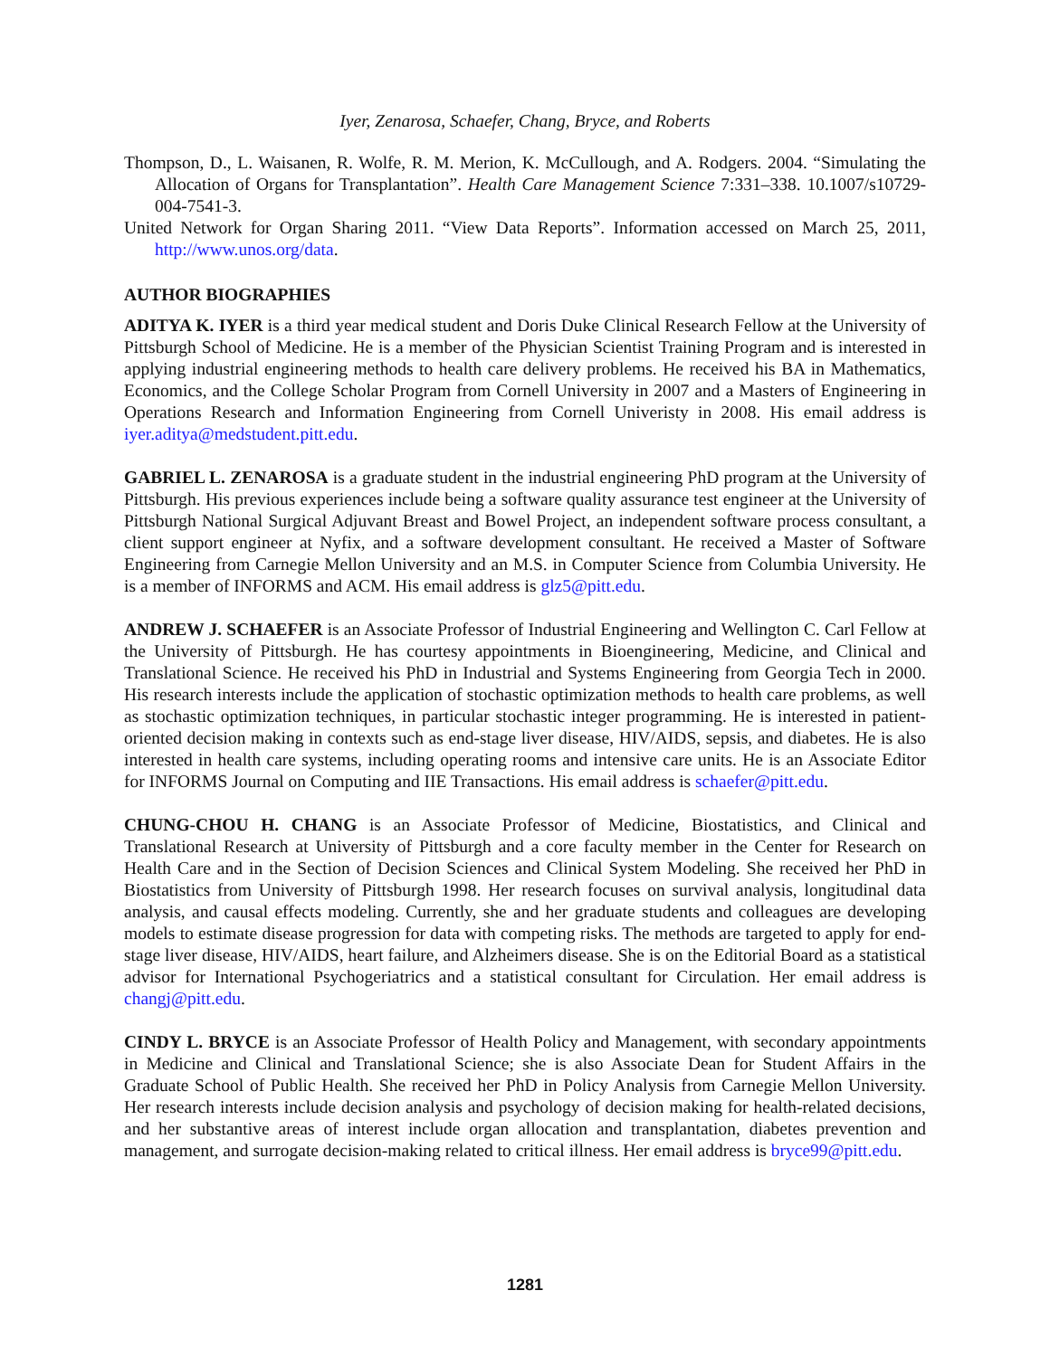Iyer, Zenarosa, Schaefer, Chang, Bryce, and Roberts
Thompson, D., L. Waisanen, R. Wolfe, R. M. Merion, K. McCullough, and A. Rodgers. 2004. “Simulating the Allocation of Organs for Transplantation”. Health Care Management Science 7:331–338. 10.1007/s10729-004-7541-3.
United Network for Organ Sharing 2011. “View Data Reports”. Information accessed on March 25, 2011, http://www.unos.org/data.
AUTHOR BIOGRAPHIES
ADITYA K. IYER is a third year medical student and Doris Duke Clinical Research Fellow at the University of Pittsburgh School of Medicine. He is a member of the Physician Scientist Training Program and is interested in applying industrial engineering methods to health care delivery problems. He received his BA in Mathematics, Economics, and the College Scholar Program from Cornell University in 2007 and a Masters of Engineering in Operations Research and Information Engineering from Cornell Univeristy in 2008. His email address is iyer.aditya@medstudent.pitt.edu.
GABRIEL L. ZENAROSA is a graduate student in the industrial engineering PhD program at the University of Pittsburgh. His previous experiences include being a software quality assurance test engineer at the University of Pittsburgh National Surgical Adjuvant Breast and Bowel Project, an independent software process consultant, a client support engineer at Nyfix, and a software development consultant. He received a Master of Software Engineering from Carnegie Mellon University and an M.S. in Computer Science from Columbia University. He is a member of INFORMS and ACM. His email address is glz5@pitt.edu.
ANDREW J. SCHAEFER is an Associate Professor of Industrial Engineering and Wellington C. Carl Fellow at the University of Pittsburgh. He has courtesy appointments in Bioengineering, Medicine, and Clinical and Translational Science. He received his PhD in Industrial and Systems Engineering from Georgia Tech in 2000. His research interests include the application of stochastic optimization methods to health care problems, as well as stochastic optimization techniques, in particular stochastic integer programming. He is interested in patient-oriented decision making in contexts such as end-stage liver disease, HIV/AIDS, sepsis, and diabetes. He is also interested in health care systems, including operating rooms and intensive care units. He is an Associate Editor for INFORMS Journal on Computing and IIE Transactions. His email address is schaefer@pitt.edu.
CHUNG-CHOU H. CHANG is an Associate Professor of Medicine, Biostatistics, and Clinical and Translational Research at University of Pittsburgh and a core faculty member in the Center for Research on Health Care and in the Section of Decision Sciences and Clinical System Modeling. She received her PhD in Biostatistics from University of Pittsburgh 1998. Her research focuses on survival analysis, longitudinal data analysis, and causal effects modeling. Currently, she and her graduate students and colleagues are developing models to estimate disease progression for data with competing risks. The methods are targeted to apply for end-stage liver disease, HIV/AIDS, heart failure, and Alzheimers disease. She is on the Editorial Board as a statistical advisor for International Psychogeriatrics and a statistical consultant for Circulation. Her email address is changj@pitt.edu.
CINDY L. BRYCE is an Associate Professor of Health Policy and Management, with secondary appointments in Medicine and Clinical and Translational Science; she is also Associate Dean for Student Affairs in the Graduate School of Public Health. She received her PhD in Policy Analysis from Carnegie Mellon University. Her research interests include decision analysis and psychology of decision making for health-related decisions, and her substantive areas of interest include organ allocation and transplantation, diabetes prevention and management, and surrogate decision-making related to critical illness. Her email address is bryce99@pitt.edu.
1281